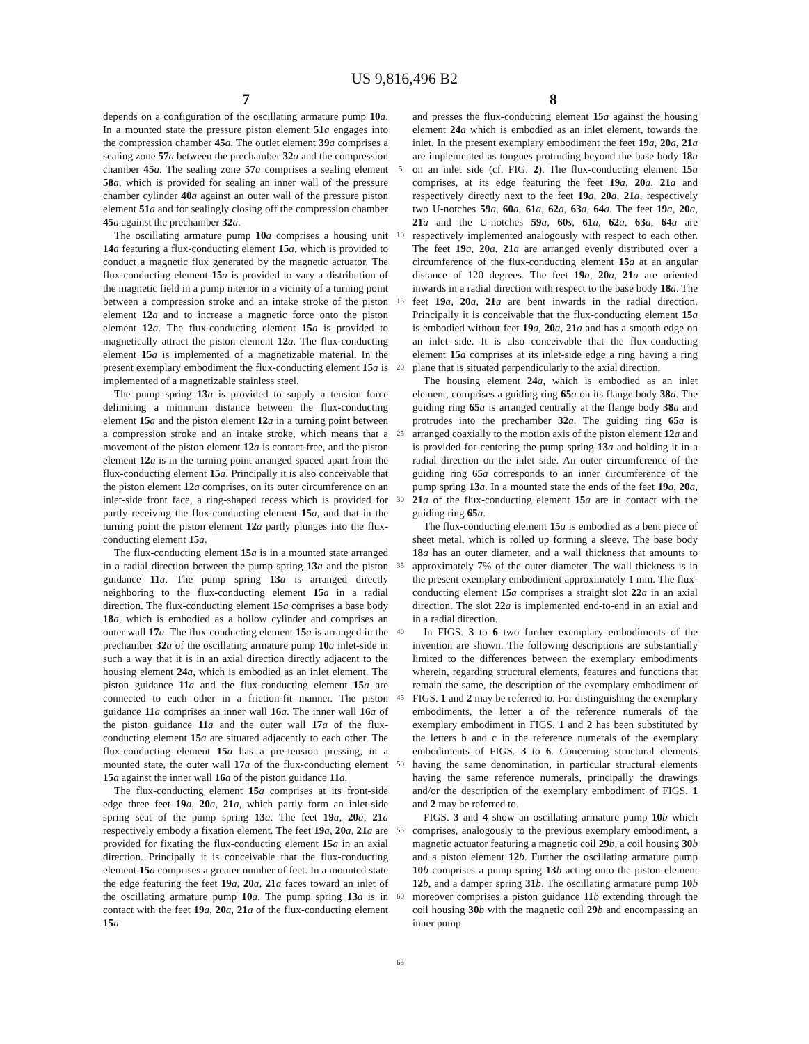US 9,816,496 B2
7 8
depends on a configuration of the oscillating armature pump 10 a. In a mounted state the pressure piston element 51 a engages into the compression chamber 45 a. The outlet element 39 a comprises a sealing zone 57 a between the prechamber 32 a and the compression chamber 45 a. The sealing zone 57 a comprises a sealing element 58 a, which is provided for sealing an inner wall of the pressure chamber cylinder 40 a against an outer wall of the pressure piston element 51 a and for sealingly closing off the compression chamber 45 a against the prechamber 32 a.
The oscillating armature pump 10 a comprises a housing unit 14 a featuring a flux-conducting element 15 a, which is provided to conduct a magnetic flux generated by the magnetic actuator. The flux-conducting element 15 a is provided to vary a distribution of the magnetic field in a pump interior in a vicinity of a turning point between a compression stroke and an intake stroke of the piston element 12 a and to increase a magnetic force onto the piston element 12 a. The flux-conducting element 15 a is provided to magnetically attract the piston element 12 a. The flux-conducting element 15 a is implemented of a magnetizable material. In the present exemplary embodiment the flux-conducting element 15 a is implemented of a magnetizable stainless steel.
The pump spring 13 a is provided to supply a tension force delimiting a minimum distance between the flux-conducting element 15 a and the piston element 12 a in a turning point between a compression stroke and an intake stroke, which means that a movement of the piston element 12 a is contact-free, and the piston element 12 a is in the turning point arranged spaced apart from the flux-conducting element 15 a. Principally it is also conceivable that the piston element 12 a comprises, on its outer circumference on an inlet-side front face, a ring-shaped recess which is provided for partly receiving the flux-conducting element 15 a, and that in the turning point the piston element 12 a partly plunges into the flux-conducting element 15 a.
The flux-conducting element 15 a is in a mounted state arranged in a radial direction between the pump spring 13 a and the piston guidance 11 a. The pump spring 13 a is arranged directly neighboring to the flux-conducting element 15 a in a radial direction. The flux-conducting element 15 a comprises a base body 18 a, which is embodied as a hollow cylinder and comprises an outer wall 17 a. The flux-conducting element 15 a is arranged in the prechamber 32 a of the oscillating armature pump 10 a inlet-side in such a way that it is in an axial direction directly adjacent to the housing element 24 a, which is embodied as an inlet element. The piston guidance 11 a and the flux-conducting element 15 a are connected to each other in a friction-fit manner. The piston guidance 11 a comprises an inner wall 16 a. The inner wall 16 a of the piston guidance 11 a and the outer wall 17 a of the flux-conducting element 15 a are situated adjacently to each other. The flux-conducting element 15 a has a pre-tension pressing, in a mounted state, the outer wall 17 a of the flux-conducting element 15 a against the inner wall 16 a of the piston guidance 11 a.
The flux-conducting element 15 a comprises at its front-side edge three feet 19 a, 20 a, 21 a, which partly form an inlet-side spring seat of the pump spring 13 a. The feet 19 a, 20 a, 21 a respectively embody a fixation element. The feet 19 a, 20 a, 21 a are provided for fixating the flux-conducting element 15 a in an axial direction. Principally it is conceivable that the flux-conducting element 15 a comprises a greater number of feet. In a mounted state the edge featuring the feet 19 a, 20 a, 21 a faces toward an inlet of the oscillating armature pump 10 a. The pump spring 13 a is in contact with the feet 19 a, 20 a, 21 a of the flux-conducting element 15 a
5
10
15
20
25
30
35
40
45
50
55
60
65
and presses the flux-conducting element 15 a against the housing element 24 a which is embodied as an inlet element, towards the inlet. In the present exemplary embodiment the feet 19 a, 20 a, 21 a are implemented as tongues protruding beyond the base body 18 a on an inlet side (cf. FIG. 2). The flux-conducting element 15 a comprises, at its edge featuring the feet 19 a, 20 a, 21 a and respectively directly next to the feet 19 a, 20 a, 21 a, respectively two U-notches 59 a, 60 a, 61 a, 62 a, 63 a, 64 a. The feet 19 a, 20 a, 21 a and the U-notches 59 a, 60 s, 61 a, 62 a, 63 a, 64 a are respectively implemented analogously with respect to each other. The feet 19 a, 20 a, 21 a are arranged evenly distributed over a circumference of the flux-conducting element 15 a at an angular distance of 120 degrees. The feet 19 a, 20 a, 21 a are oriented inwards in a radial direction with respect to the base body 18 a. The feet 19 a, 20 a, 21 a are bent inwards in the radial direction. Principally it is conceivable that the flux-conducting element 15 a is embodied without feet 19 a, 20 a, 21 a and has a smooth edge on an inlet side. It is also conceivable that the flux-conducting element 15 a comprises at its inlet-side edge a ring having a ring plane that is situated perpendicularly to the axial direction.
The housing element 24 a, which is embodied as an inlet element, comprises a guiding ring 65 a on its flange body 38 a. The guiding ring 65 a is arranged centrally at the flange body 38 a and protrudes into the prechamber 32 a. The guiding ring 65 a is arranged coaxially to the motion axis of the piston element 12 a and is provided for centering the pump spring 13 a and holding it in a radial direction on the inlet side. An outer circumference of the guiding ring 65 a corresponds to an inner circumference of the pump spring 13 a. In a mounted state the ends of the feet 19 a, 20 a, 21 a of the flux-conducting element 15 a are in contact with the guiding ring 65 a.
The flux-conducting element 15 a is embodied as a bent piece of sheet metal, which is rolled up forming a sleeve. The base body 18 a has an outer diameter, and a wall thickness that amounts to approximately 7% of the outer diameter. The wall thickness is in the present exemplary embodiment approximately 1 mm. The flux-conducting element 15 a comprises a straight slot 22 a in an axial direction. The slot 22 a is implemented end-to-end in an axial and in a radial direction.
In FIGS. 3 to 6 two further exemplary embodiments of the invention are shown. The following descriptions are substantially limited to the differences between the exemplary embodiments wherein, regarding structural elements, features and functions that remain the same, the description of the exemplary embodiment of FIGS. 1 and 2 may be referred to. For distinguishing the exemplary embodiments, the letter a of the reference numerals of the exemplary embodiment in FIGS. 1 and 2 has been substituted by the letters b and c in the reference numerals of the exemplary embodiments of FIGS. 3 to 6. Concerning structural elements having the same denomination, in particular structural elements having the same reference numerals, principally the drawings and/or the description of the exemplary embodiment of FIGS. 1 and 2 may be referred to.
FIGS. 3 and 4 show an oscillating armature pump 10 b which comprises, analogously to the previous exemplary embodiment, a magnetic actuator featuring a magnetic coil 29 b, a coil housing 30 b and a piston element 12 b. Further the oscillating armature pump 10 b comprises a pump spring 13 b acting onto the piston element 12 b, and a damper spring 31 b. The oscillating armature pump 10 b moreover comprises a piston guidance 11 b extending through the coil housing 30 b with the magnetic coil 29 b and encompassing an inner pump